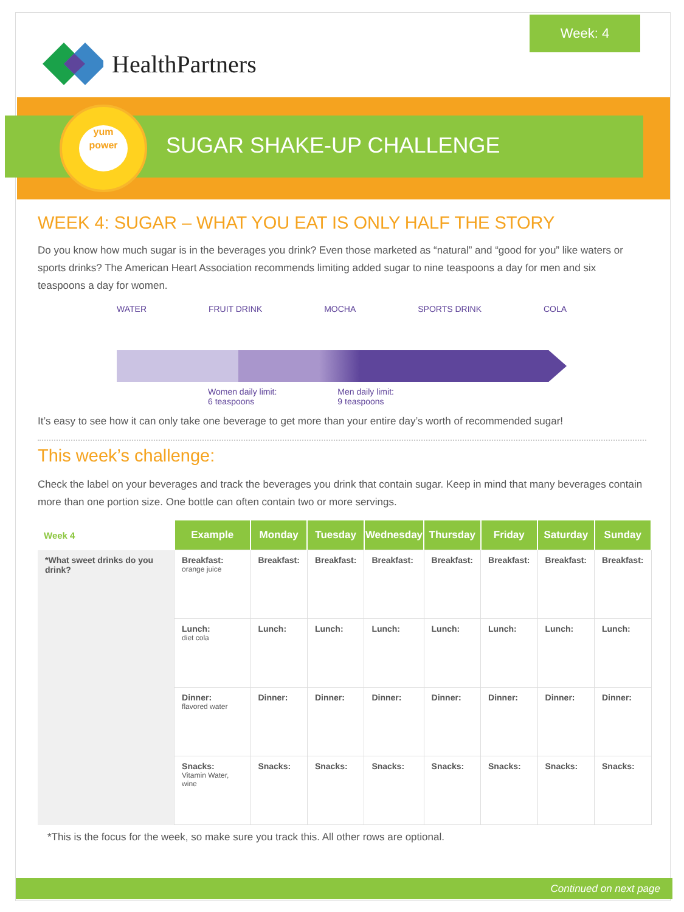Week: 4
HealthPartners
yum
power
SUGAR SHAKE-UP CHALLENGE
WEEK 4: SUGAR – WHAT YOU EAT IS ONLY HALF THE STORY
Do you know how much sugar is in the beverages you drink? Even those marketed as “natural” and “good for you” like waters or sports drinks? The American Heart Association recommends limiting added sugar to nine teaspoons a day for men and six teaspoons a day for women.
WATER FRUIT DRINK MOCHA SPORTS DRINK COLA
Women daily limit:
6 teaspoons Men daily limit:
9 teaspoons
It’s easy to see how it can only take one beverage to get more than your entire day’s worth of recommended sugar!
This week’s challenge:
Check the label on your beverages and track the beverages you drink that contain sugar. Keep in mind that many beverages contain more than one portion size. One bottle can often contain two or more servings.
| Week 4 | Example | Monday | Tuesday | Wednesday | Thursday | Friday | Saturday | Sunday |
| --- | --- | --- | --- | --- | --- | --- | --- | --- |
| *What sweet drinks do you drink? | Breakfast: orange juice | Breakfast: | Breakfast: | Breakfast: | Breakfast: | Breakfast: | Breakfast: | Breakfast: |
| | Lunch: diet cola | Lunch: | Lunch: | Lunch: | Lunch: | Lunch: | Lunch: | Lunch: |
| | Dinner: flavored water | Dinner: | Dinner: | Dinner: | Dinner: | Dinner: | Dinner: | Dinner: |
| | Snacks: Vitamin Water, wine | Snacks: | Snacks: | Snacks: | Snacks: | Snacks: | Snacks: | Snacks: |
*This is the focus for the week, so make sure you track this. All other rows are optional.
Continued on next page